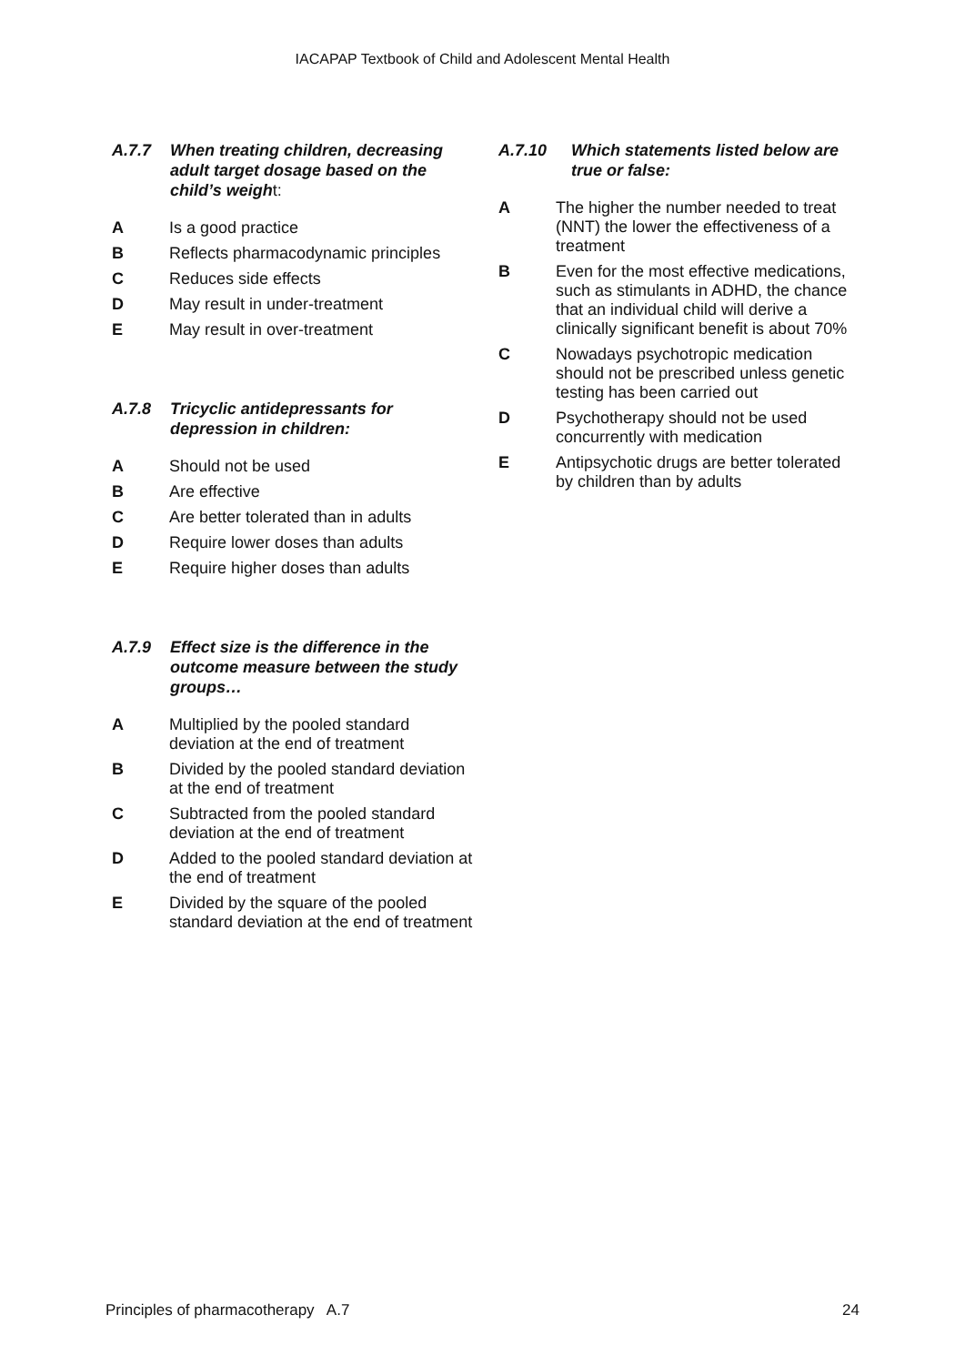IACAPAP Textbook of Child and Adolescent Mental Health
A.7.7 When treating children, decreasing adult target dosage based on the child’s weight:
A Is a good practice
B Reflects pharmacodynamic principles
C Reduces side effects
D May result in under-treatment
E May result in over-treatment
A.7.8 Tricyclic antidepressants for depression in children:
A Should not be used
B Are effective
C Are better tolerated than in adults
D Require lower doses than adults
E Require higher doses than adults
A.7.9 Effect size is the difference in the outcome measure between the study groups…
A Multiplied by the pooled standard deviation at the end of treatment
B Divided by the pooled standard deviation at the end of treatment
C Subtracted from the pooled standard deviation at the end of treatment
D Added to the pooled standard deviation at the end of treatment
E Divided by the square of the pooled standard deviation at the end of treatment
A.7.10 Which statements listed below are true or false:
A The higher the number needed to treat (NNT) the lower the effectiveness of a treatment
B Even for the most effective medications, such as stimulants in ADHD, the chance that an individual child will derive a clinically significant benefit is about 70%
C Nowadays psychotropic medication should not be prescribed unless genetic testing has been carried out
D Psychotherapy should not be used concurrently with medication
E Antipsychotic drugs are better tolerated by children than by adults
Principles of pharmacotherapy A.7 24